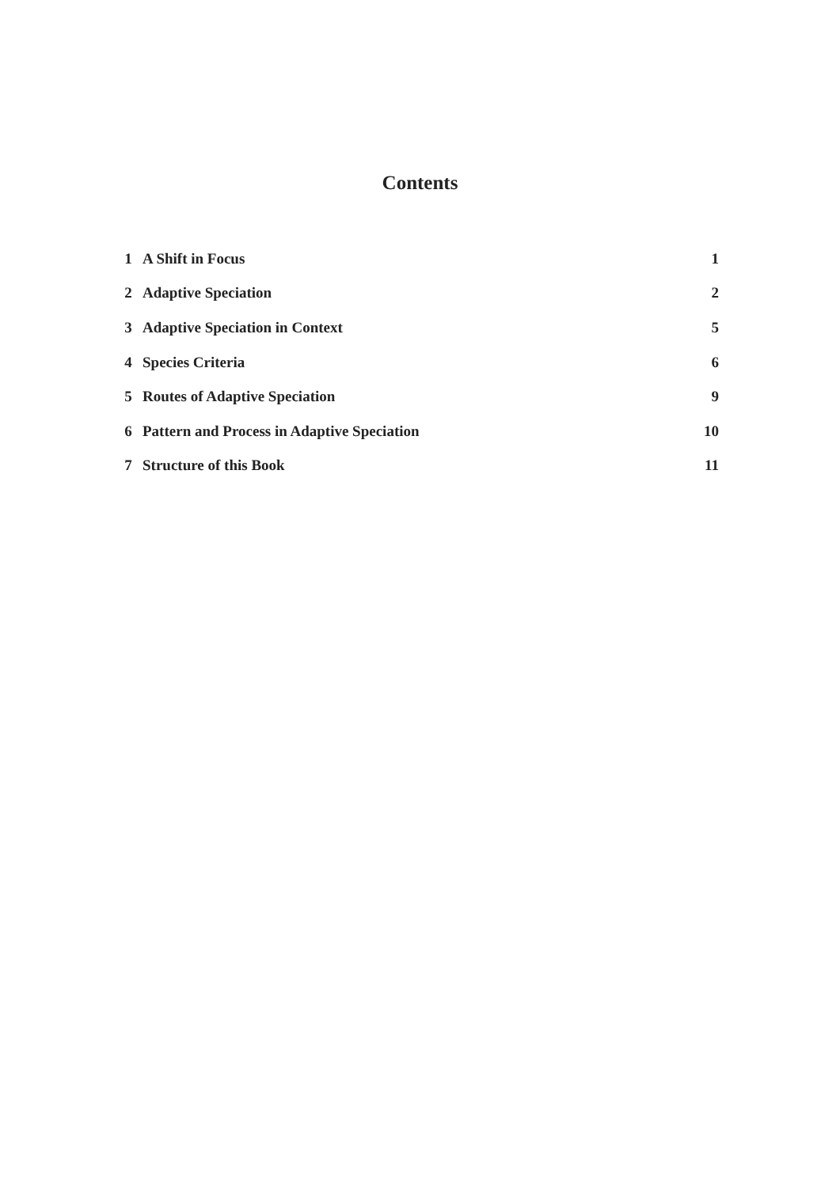Contents
| 1 | A Shift in Focus | 1 |
| 2 | Adaptive Speciation | 2 |
| 3 | Adaptive Speciation in Context | 5 |
| 4 | Species Criteria | 6 |
| 5 | Routes of Adaptive Speciation | 9 |
| 6 | Pattern and Process in Adaptive Speciation | 10 |
| 7 | Structure of this Book | 11 |